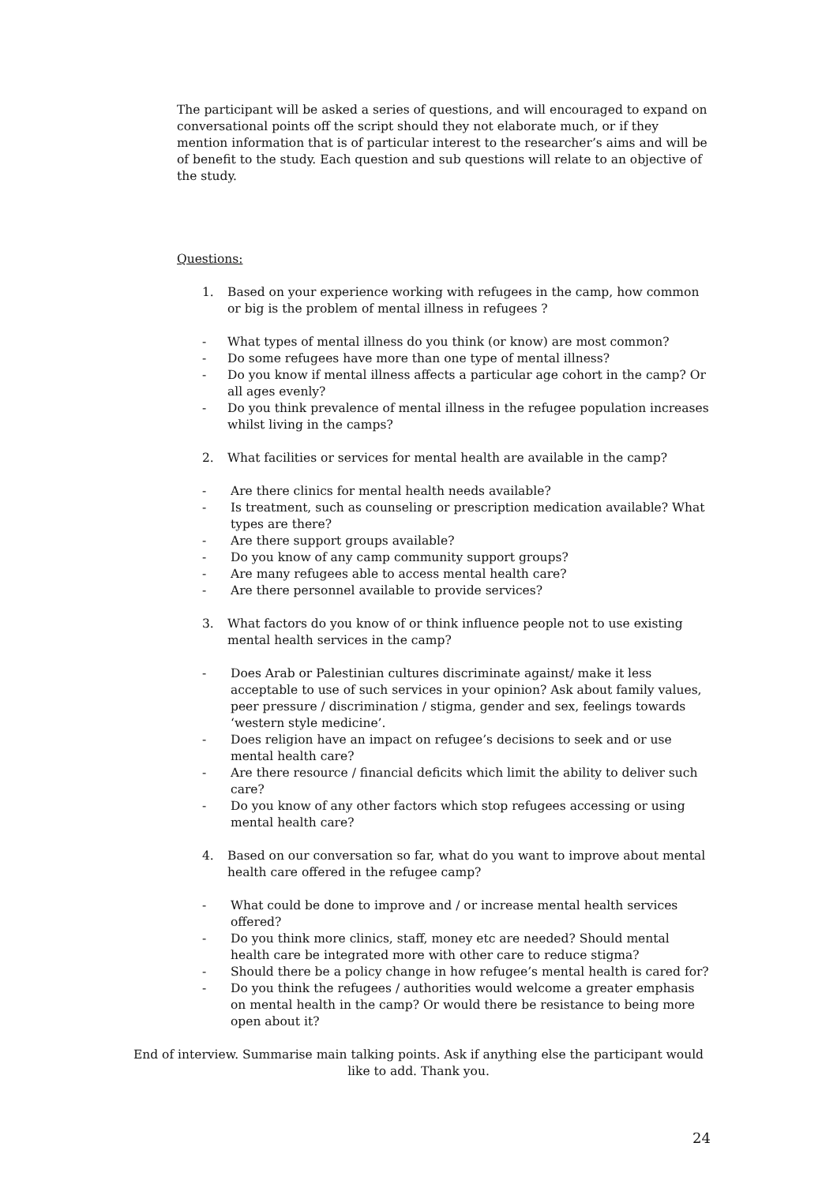The participant will be asked a series of questions, and will encouraged to expand on conversational points off the script should they not elaborate much, or if they mention information that is of particular interest to the researcher’s aims and will be of benefit to the study. Each question and sub questions will relate to an objective of the study.
Questions:
1. Based on your experience working with refugees in the camp, how common or big is the problem of mental illness in refugees ?
- What types of mental illness do you think (or know) are most common?
- Do some refugees have more than one type of mental illness?
- Do you know if mental illness affects a particular age cohort in the camp? Or all ages evenly?
- Do you think prevalence of mental illness in the refugee population increases whilst living in the camps?
2. What facilities or services for mental health are available in the camp?
- Are there clinics for mental health needs available?
- Is treatment, such as counseling or prescription medication available? What types are there?
- Are there support groups available?
- Do you know of any camp community support groups?
- Are many refugees able to access mental health care?
- Are there personnel available to provide services?
3. What factors do you know of or think influence people not to use existing mental health services in the camp?
- Does Arab or Palestinian cultures discriminate against/ make it less acceptable to use of such services in your opinion? Ask about family values, peer pressure / discrimination / stigma, gender and sex, feelings towards ‘western style medicine’.
- Does religion have an impact on refugee’s decisions to seek and or use mental health care?
- Are there resource / financial deficits which limit the ability to deliver such care?
- Do you know of any other factors which stop refugees accessing or using mental health care?
4. Based on our conversation so far, what do you want to improve about mental health care offered in the refugee camp?
- What could be done to improve and / or increase mental health services offered?
- Do you think more clinics, staff, money etc are needed? Should mental health care be integrated more with other care to reduce stigma?
- Should there be a policy change in how refugee’s mental health is cared for?
- Do you think the refugees / authorities would welcome a greater emphasis on mental health in the camp? Or would there be resistance to being more open about it?
End of interview. Summarise main talking points. Ask if anything else the participant would like to add. Thank you.
24